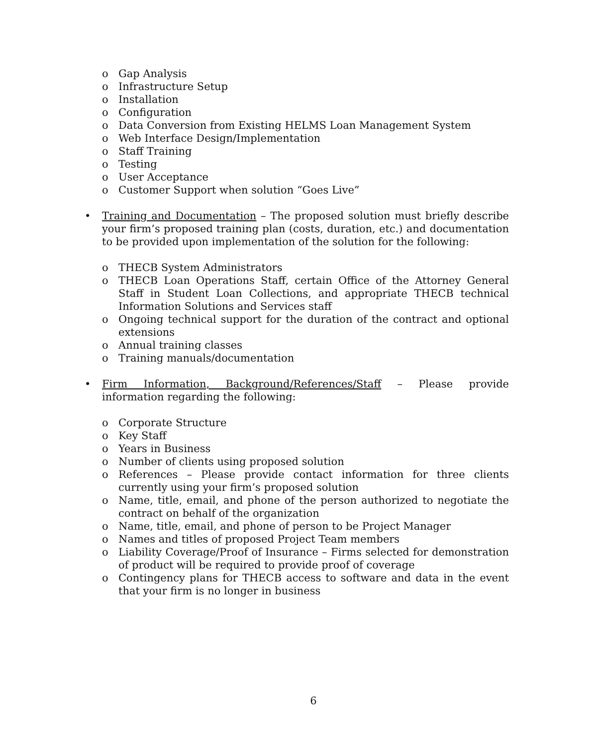o Gap Analysis
o Infrastructure Setup
o Installation
o Configuration
o Data Conversion from Existing HELMS Loan Management System
o Web Interface Design/Implementation
o Staff Training
o Testing
o User Acceptance
o Customer Support when solution “Goes Live”
• Training and Documentation – The proposed solution must briefly describe your firm’s proposed training plan (costs, duration, etc.) and documentation to be provided upon implementation of the solution for the following:
o THECB System Administrators
o THECB Loan Operations Staff, certain Office of the Attorney General Staff in Student Loan Collections, and appropriate THECB technical Information Solutions and Services staff
o Ongoing technical support for the duration of the contract and optional extensions
o Annual training classes
o Training manuals/documentation
• Firm Information, Background/References/Staff – Please provide information regarding the following:
o Corporate Structure
o Key Staff
o Years in Business
o Number of clients using proposed solution
o References – Please provide contact information for three clients currently using your firm’s proposed solution
o Name, title, email, and phone of the person authorized to negotiate the contract on behalf of the organization
o Name, title, email, and phone of person to be Project Manager
o Names and titles of proposed Project Team members
o Liability Coverage/Proof of Insurance – Firms selected for demonstration of product will be required to provide proof of coverage
o Contingency plans for THECB access to software and data in the event that your firm is no longer in business
6